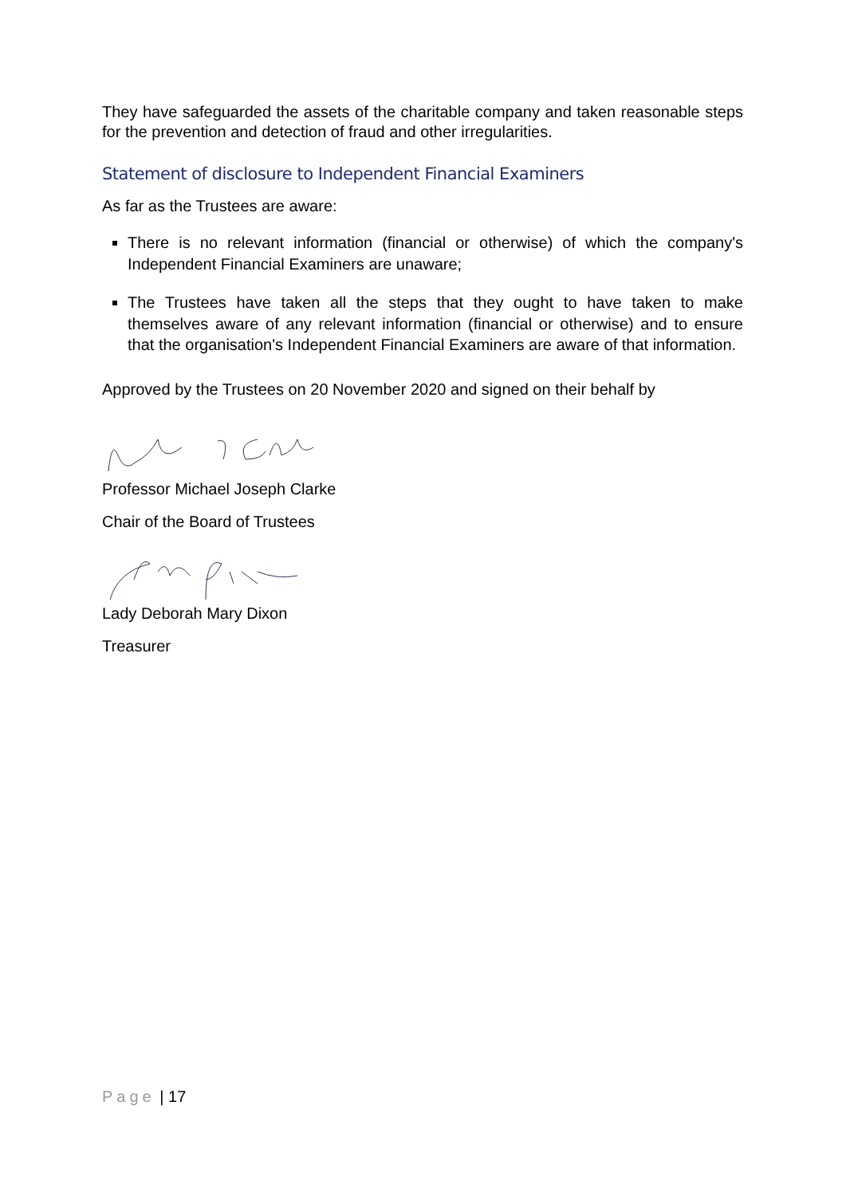They have safeguarded the assets of the charitable company and taken reasonable steps for the prevention and detection of fraud and other irregularities.
Statement of disclosure to Independent Financial Examiners
As far as the Trustees are aware:
There is no relevant information (financial or otherwise) of which the company's Independent Financial Examiners are unaware;
The Trustees have taken all the steps that they ought to have taken to make themselves aware of any relevant information (financial or otherwise) and to ensure that the organisation's Independent Financial Examiners are aware of that information.
Approved by the Trustees on 20 November 2020 and signed on their behalf by
Professor Michael Joseph Clarke
Chair of the Board of Trustees
Lady Deborah Mary Dixon
Treasurer
Page | 17